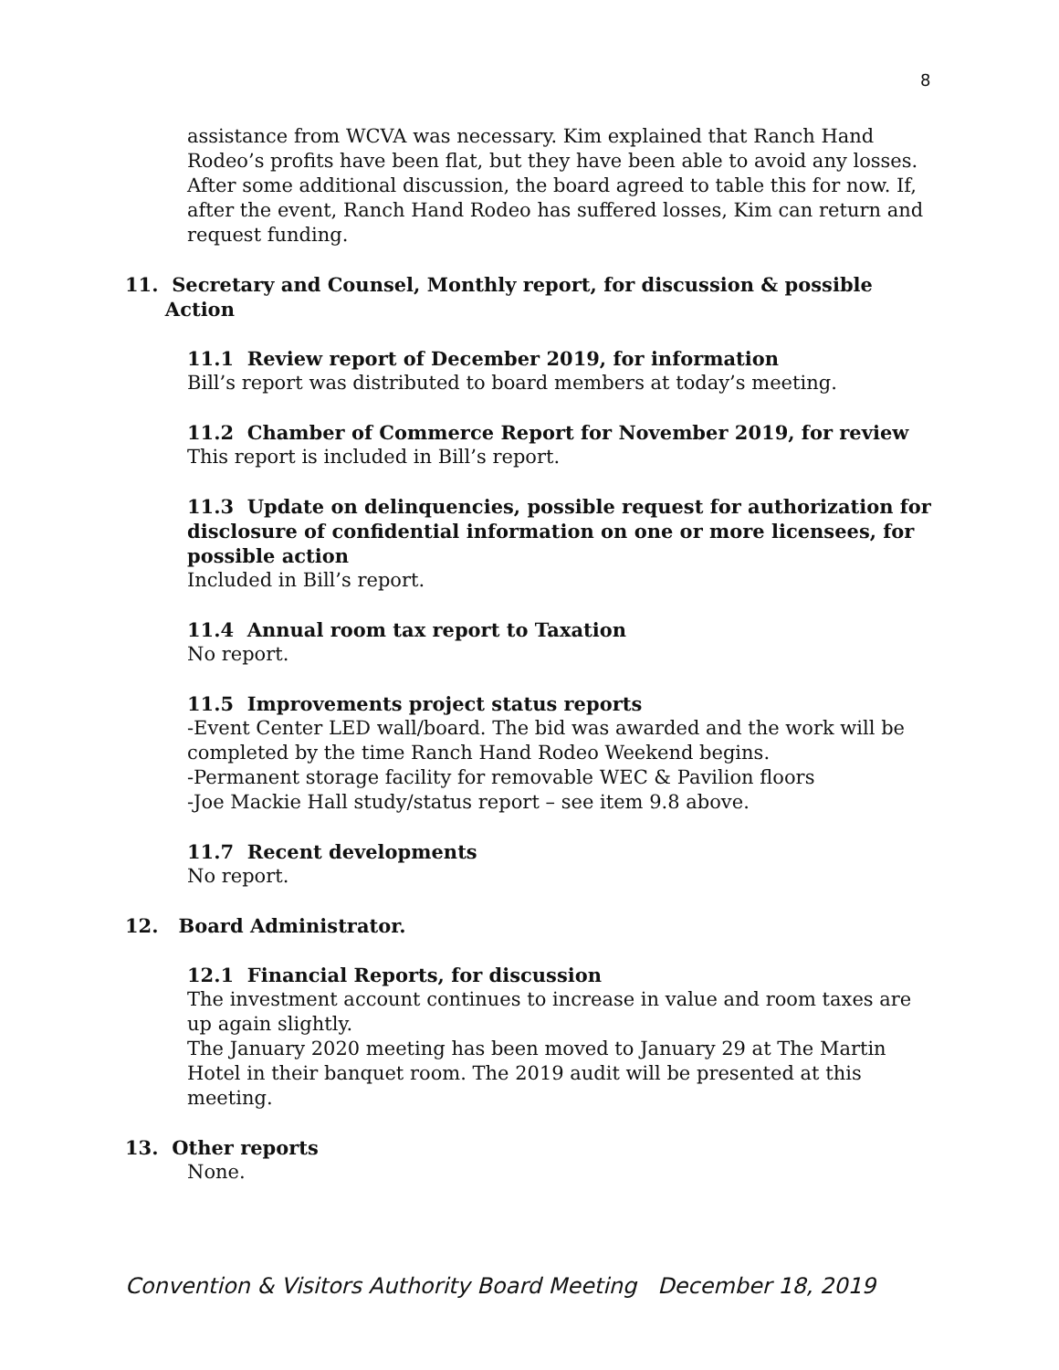8
assistance from WCVA was necessary. Kim explained that Ranch Hand Rodeo’s profits have been flat, but they have been able to avoid any losses. After some additional discussion, the board agreed to table this for now. If, after the event, Ranch Hand Rodeo has suffered losses, Kim can return and request funding.
11. Secretary and Counsel, Monthly report, for discussion & possible
Action
11.1 Review report of December 2019, for information
Bill’s report was distributed to board members at today’s meeting.
11.2 Chamber of Commerce Report for November 2019, for review
This report is included in Bill’s report.
11.3 Update on delinquencies, possible request for authorization for disclosure of confidential information on one or more licensees, for possible action
Included in Bill’s report.
11.4 Annual room tax report to Taxation
No report.
11.5 Improvements project status reports
-Event Center LED wall/board. The bid was awarded and the work will be completed by the time Ranch Hand Rodeo Weekend begins.
-Permanent storage facility for removable WEC & Pavilion floors
-Joe Mackie Hall study/status report – see item 9.8 above.
11.7 Recent developments
No report.
12. Board Administrator.
12.1 Financial Reports, for discussion
The investment account continues to increase in value and room taxes are up again slightly.
The January 2020 meeting has been moved to January 29 at The Martin Hotel in their banquet room. The 2019 audit will be presented at this meeting.
13. Other reports
None.
Convention & Visitors Authority Board Meeting December 18, 2019